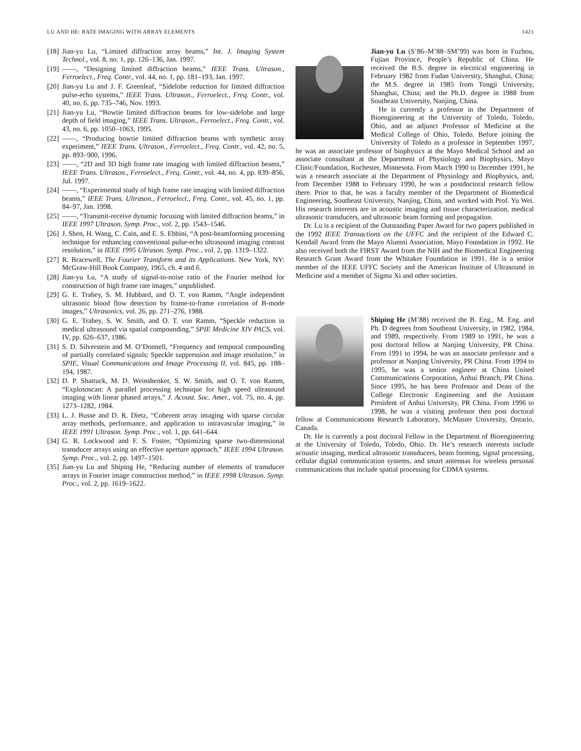LU AND HE: RATE IMAGING WITH ARRAY ELEMENTS 1421
[18] Jian-yu Lu, “Limited diffraction array beams,” Int. J. Imaging System Technol., vol. 8, no. 1, pp. 126–136, Jan. 1997.
[19] ——, “Designing limited diffraction beams,” IEEE Trans. Ultrason., Ferroelect., Freq. Contr., vol. 44, no. 1, pp. 181–193, Jan. 1997.
[20] Jian-yu Lu and J. F. Greenleaf, “Sidelobe reduction for limited diffraction pulse-echo systems,” IEEE Trans. Ultrason., Ferroelect., Freq. Contr., vol. 40, no. 6, pp. 735–746, Nov. 1993.
[21] Jian-yu Lu, “Bowtie limited diffraction beams for low-sidelobe and large depth of field imaging,” IEEE Trans. Ultrason., Ferroelect., Freq. Contr., vol. 43, no. 6, pp. 1050–1063, 1995.
[22] ——, “Producing bowtie limited diffraction beams with synthetic array experiment,” IEEE Trans. Ultrason., Ferroelect., Freq. Contr., vol. 42, no. 5, pp. 893–900, 1996.
[23] ——, “2D and 3D high frame rate imaging with limited diffraction beams,” IEEE Trans. Ultrason., Ferroelect., Freq. Contr., vol. 44, no. 4, pp. 839–856, Jul. 1997.
[24] ——, “Experimental study of high frame rate imaging with limited diffraction beams,” IEEE Trans. Ultrason., Ferroelect., Freq. Contr., vol. 45, no. 1, pp. 84–97, Jan. 1998.
[25] ——, “Transmit-receive dynamic focusing with limited diffraction beams,” in IEEE 1997 Ultrason. Symp. Proc., vol. 2, pp. 1543–1546.
[26] J. Shen, H. Wang, C. Cain, and E. S. Ebbini, “A post-beamforming processing technique for enhancing conventional pulse-echo ultrasound imaging contrast resolution,” in IEEE 1995 Ultrason. Symp. Proc., vol. 2, pp. 1319–1322.
[27] R. Bracewell, The Fourier Transform and its Applications. New York, NY: McGraw-Hill Book Company, 1965, ch. 4 and 6.
[28] Jian-yu Lu, “A study of signal-to-noise ratio of the Fourier method for construction of high frame rate images,” unpublished.
[29] G. E. Trahey, S. M. Hubbard, and O. T. von Ramm, “Angle independent ultrasonic blood flow detection by frame-to-frame correlation of B-mode images,” Ultrasonics, vol. 26, pp. 271–276, 1988.
[30] G. E. Trahey, S. W. Smith, and O. T. von Ramm, “Speckle reduction in medical ultrasound via spatial compounding,” SPIE Medicine XIV PACS, vol. IV, pp. 626–637, 1986.
[31] S. D. Silverstein and M. O’Donnell, “Frequency and temporal compounding of partially correlated signals: Speckle suppression and image resolution,” in SPIE, Visual Communications and Image Processing II, vol. 845, pp. 188–194, 1987.
[32] D. P. Shattuck, M. D. Weinshenker, S. W. Smith, and O. T. von Ramm, “Explososcan: A parallel processing technique for high speed ultrasound imaging with linear phased arrays,” J. Acoust. Soc. Amer., vol. 75, no. 4, pp. 1273–1282, 1984.
[33] L. J. Busse and D. R. Dietz, “Coherent array imaging with sparse circular array methods, performance, and application to intravascular imaging,” in IEEE 1991 Ultrason. Symp. Proc., vol. 1, pp. 641–644.
[34] G. R. Lockwood and F. S. Foster, “Optimizing sparse two-dimensional transducer arrays using an effective aperture approach,” IEEE 1994 Ultrason. Symp. Proc., vol. 2, pp. 1497–1501.
[35] Jian-yu Lu and Shiping He, “Reducing number of elements of transducer arrays in Fourier image construction method,” in IEEE 1998 Ultrason. Symp. Proc., vol. 2, pp. 1619–1622.
Jian-yu Lu (S’86–M’88–SM’99) was born in Fuzhou, Fujian Province, People’s Republic of China. He received the B.S. degree in electrical engineering in February 1982 from Fudan University, Shanghai, China; the M.S. degree in 1985 from Tongji University, Shanghai, China; and the Ph.D. degree in 1988 from Southeast University, Nanjing, China.
He is currently a professor in the Department of Bioengineering at the University of Toledo, Toledo, Ohio, and an adjunct Professor of Medicine at the Medical College of Ohio, Toledo. Before joining the University of Toledo as a professor in September 1997, he was an associate professor of biophysics at the Mayo Medical School and an associate consultant at the Department of Physiology and Biophysics, Mayo Clinic/Foundation, Rochester, Minnesota. From March 1990 to December 1991, he was a research associate at the Department of Physiology and Biophysics, and, from December 1988 to February 1990, he was a postdoctoral research fellow there. Prior to that, he was a faculty member of the Department of Biomedical Engineering, Southeast University, Nanjing, China, and worked with Prof. Yu Wei. His research interests are in acoustic imaging and tissue characterization, medical ultrasonic transducers, and ultrasonic beam forming and propagation.
Dr. Lu is a recipient of the Outstanding Paper Award for two papers published in the 1992 IEEE Transactions on the UFFC and the recipient of the Edward C. Kendall Award from the Mayo Alumni Association, Mayo Foundation in 1992. He also received both the FIRST Award from the NIH and the Biomedical Engineering Research Grant Award from the Whitaker Foundation in 1991. He is a senior member of the IEEE UFFC Society and the American Institute of Ultrasound in Medicine and a member of Sigma Xi and other societies.
Shiping He (M’88) received the B. Eng., M. Eng. and Ph. D degrees from Southeast University, in 1982, 1984, and 1989, respectively. From 1989 to 1991, he was a post doctoral fellow at Nanjing University, PR China. From 1991 to 1994, he was an associate professor and a professor at Nanjing University, PR China. From 1994 to 1995, he was a senior engineer at China United Communications Corporation, Anhui Branch, PR China. Since 1995, he has been Professor and Dean of the College Electronic Engineering and the Assistant President of Anhui University, PR China. From 1996 to 1998, he was a visiting professor then post doctoral fellow at Communications Research Laboratory, McMaster University, Ontario, Canada.
Dr. He is currently a post doctoral Fellow in the Department of Bioengineering at the University of Toledo, Toledo, Ohio. Dr. He’s research interests include acoustic imaging, medical ultrasonic transducers, beam forming, signal processing, cellular digital communication systems, and smart antennas for wireless personal communications that include spatial processing for CDMA systems.